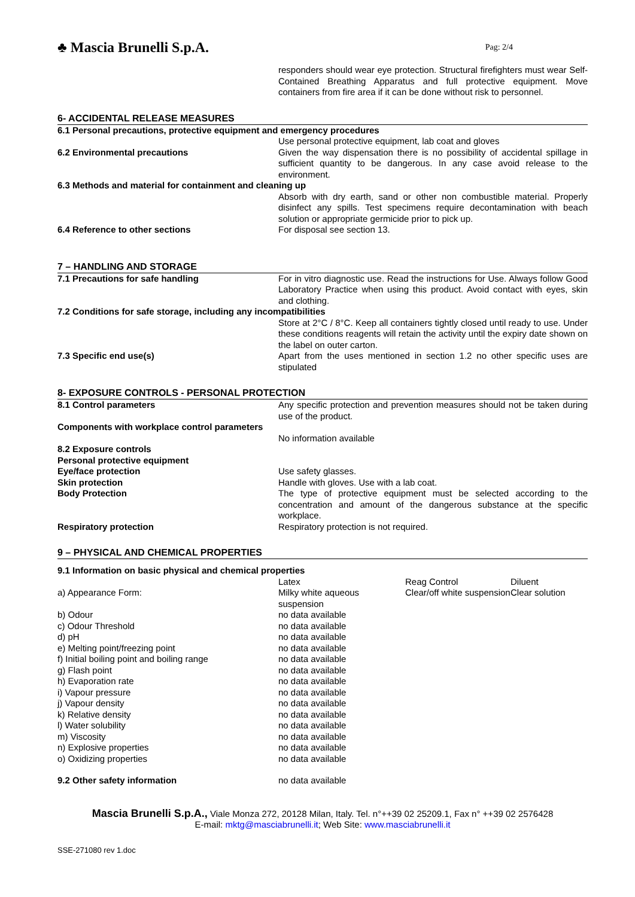♣ Mascia Brunelli S.p.A.
Pag: 2/4
responders should wear eye protection. Structural firefighters must wear Self-Contained Breathing Apparatus and full protective equipment. Move containers from fire area if it can be done without risk to personnel.
6- ACCIDENTAL RELEASE MEASURES
6.1 Personal precautions, protective equipment and emergency procedures
Use personal protective equipment, lab coat and gloves
6.2 Environmental precautions Given the way dispensation there is no possibility of accidental spillage in sufficient quantity to be dangerous. In any case avoid release to the environment.
6.3 Methods and material for containment and cleaning up
Absorb with dry earth, sand or other non combustible material. Properly disinfect any spills. Test specimens require decontamination with beach solution or appropriate germicide prior to pick up.
6.4 Reference to other sections For disposal see section 13.
7 – HANDLING AND STORAGE
7.1 Precautions for safe handling For in vitro diagnostic use. Read the instructions for Use. Always follow Good Laboratory Practice when using this product. Avoid contact with eyes, skin and clothing.
7.2 Conditions for safe storage, including any incompatibilities
Store at 2°C / 8°C. Keep all containers tightly closed until ready to use. Under these conditions reagents will retain the activity until the expiry date shown on the label on outer carton.
7.3 Specific end use(s) Apart from the uses mentioned in section 1.2 no other specific uses are stipulated
8- EXPOSURE CONTROLS - PERSONAL PROTECTION
8.1 Control parameters Any specific protection and prevention measures should not be taken during use of the product.
Components with workplace control parameters
No information available
8.2 Exposure controls
Personal protective equipment
Eye/face protection Use safety glasses.
Skin protection Handle with gloves. Use with a lab coat.
Body Protection The type of protective equipment must be selected according to the concentration and amount of the dangerous substance at the specific workplace.
Respiratory protection Respiratory protection is not required.
9 – PHYSICAL AND CHEMICAL PROPERTIES
9.1 Information on basic physical and chemical properties
| | Latex | Reag Control | Diluent |
| a) Appearance Form: | Milky white aqueous suspension | Clear/off white suspension | Clear solution |
| b) Odour | no data available | | |
| c) Odour Threshold | no data available | | |
| d) pH | no data available | | |
| e) Melting point/freezing point | no data available | | |
| f) Initial boiling point and boiling range | no data available | | |
| g) Flash point | no data available | | |
| h) Evaporation rate | no data available | | |
| i) Vapour pressure | no data available | | |
| j) Vapour density | no data available | | |
| k) Relative density | no data available | | |
| l) Water solubility | no data available | | |
| m) Viscosity | no data available | | |
| n) Explosive properties | no data available | | |
| o) Oxidizing properties | no data available | | |
9.2 Other safety information no data available
Mascia Brunelli S.p.A., Viale Monza 272, 20128 Milan, Italy. Tel. n°++39 02 25209.1, Fax n° ++39 02 2576428
E-mail: mktg@masciabrunelli.it; Web Site: www.masciabrunelli.it
SSE-271080 rev 1.doc